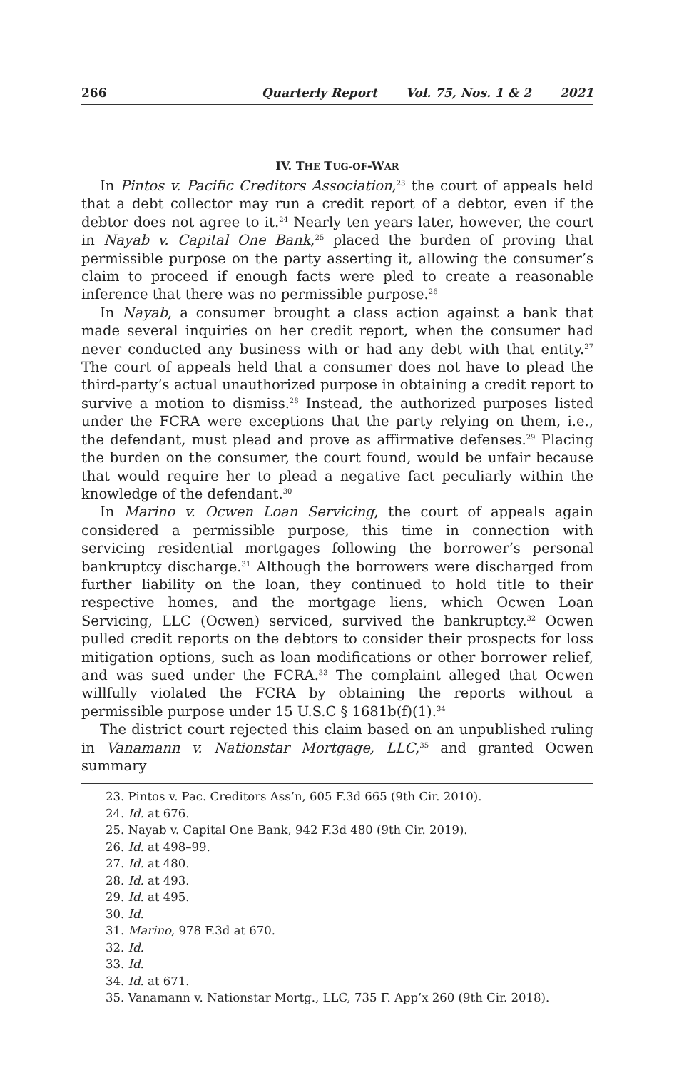266 Quarterly Report Vol. 75, Nos. 1 & 2 2021
IV. THE TUG-OF-WAR
In Pintos v. Pacific Creditors Association,<sup>23</sup> the court of appeals held that a debt collector may run a credit report of a debtor, even if the debtor does not agree to it.<sup>24</sup> Nearly ten years later, however, the court in Nayab v. Capital One Bank,<sup>25</sup> placed the burden of proving that permissible purpose on the party asserting it, allowing the consumer’s claim to proceed if enough facts were pled to create a reasonable inference that there was no permissible purpose.<sup>26</sup>
In Nayab, a consumer brought a class action against a bank that made several inquiries on her credit report, when the consumer had never conducted any business with or had any debt with that entity.<sup>27</sup> The court of appeals held that a consumer does not have to plead the third-party’s actual unauthorized purpose in obtaining a credit report to survive a motion to dismiss.<sup>28</sup> Instead, the authorized purposes listed under the FCRA were exceptions that the party relying on them, i.e., the defendant, must plead and prove as affirmative defenses.<sup>29</sup> Placing the burden on the consumer, the court found, would be unfair because that would require her to plead a negative fact peculiarly within the knowledge of the defendant.<sup>30</sup>
In Marino v. Ocwen Loan Servicing, the court of appeals again considered a permissible purpose, this time in connection with servicing residential mortgages following the borrower’s personal bankruptcy discharge.<sup>31</sup> Although the borrowers were discharged from further liability on the loan, they continued to hold title to their respective homes, and the mortgage liens, which Ocwen Loan Servicing, LLC (Ocwen) serviced, survived the bankruptcy.<sup>32</sup> Ocwen pulled credit reports on the debtors to consider their prospects for loss mitigation options, such as loan modifications or other borrower relief, and was sued under the FCRA.<sup>33</sup> The complaint alleged that Ocwen willfully violated the FCRA by obtaining the reports without a permissible purpose under 15 U.S.C § 1681b(f)(1).<sup>34</sup>
The district court rejected this claim based on an unpublished ruling in Vanamann v. Nationstar Mortgage, LLC,<sup>35</sup> and granted Ocwen summary
23. Pintos v. Pac. Creditors Ass’n, 605 F.3d 665 (9th Cir. 2010).
24. Id. at 676.
25. Nayab v. Capital One Bank, 942 F.3d 480 (9th Cir. 2019).
26. Id. at 498–99.
27. Id. at 480.
28. Id. at 493.
29. Id. at 495.
30. Id.
31. Marino, 978 F.3d at 670.
32. Id.
33. Id.
34. Id. at 671.
35. Vanamann v. Nationstar Mortg., LLC, 735 F. App’x 260 (9th Cir. 2018).